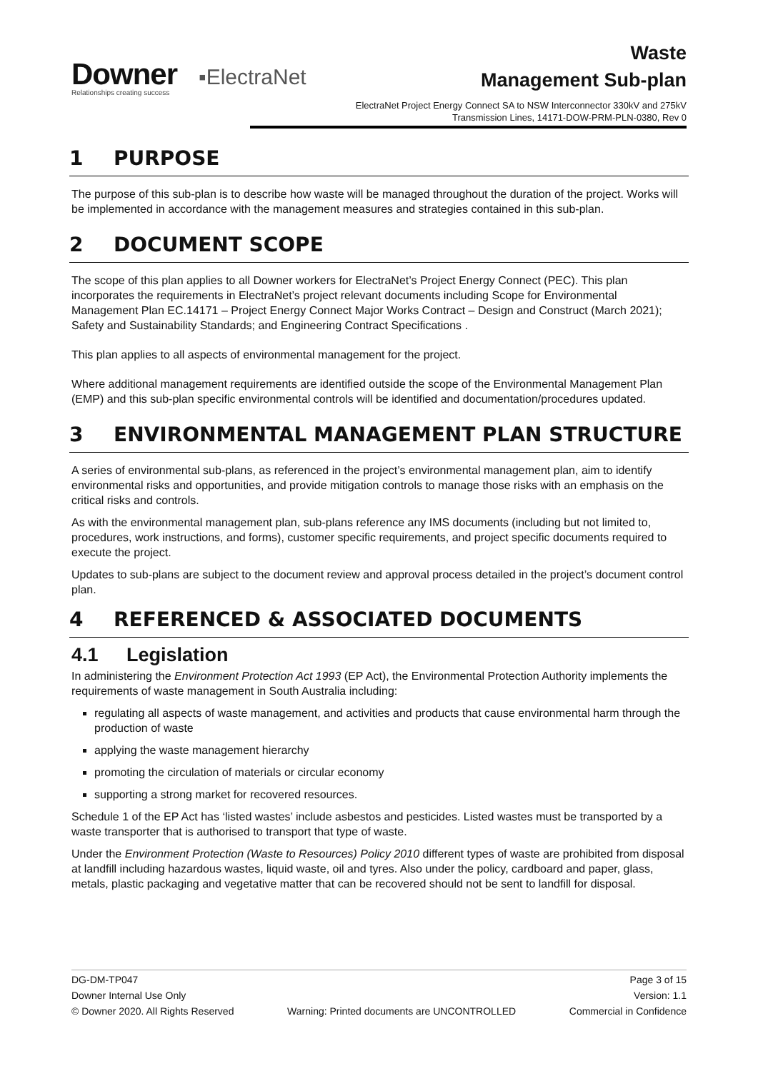Downer
Relationships creating success
▪ElectraNet
Waste
Management Sub-plan
ElectraNet Project Energy Connect SA to NSW Interconnector 330kV and 275kV Transmission Lines, 14171-DOW-PRM-PLN-0380, Rev 0
1 PURPOSE
The purpose of this sub-plan is to describe how waste will be managed throughout the duration of the project. Works will be implemented in accordance with the management measures and strategies contained in this sub-plan.
2 DOCUMENT SCOPE
The scope of this plan applies to all Downer workers for ElectraNet’s Project Energy Connect (PEC). This plan incorporates the requirements in ElectraNet’s project relevant documents including Scope for Environmental Management Plan EC.14171 – Project Energy Connect Major Works Contract – Design and Construct (March 2021); Safety and Sustainability Standards; and Engineering Contract Specifications .
This plan applies to all aspects of environmental management for the project.
Where additional management requirements are identified outside the scope of the Environmental Management Plan (EMP) and this sub-plan specific environmental controls will be identified and documentation/procedures updated.
3 ENVIRONMENTAL MANAGEMENT PLAN STRUCTURE
A series of environmental sub-plans, as referenced in the project’s environmental management plan, aim to identify environmental risks and opportunities, and provide mitigation controls to manage those risks with an emphasis on the critical risks and controls.
As with the environmental management plan, sub-plans reference any IMS documents (including but not limited to, procedures, work instructions, and forms), customer specific requirements, and project specific documents required to execute the project.
Updates to sub-plans are subject to the document review and approval process detailed in the project’s document control plan.
4 REFERENCED & ASSOCIATED DOCUMENTS
4.1 Legislation
In administering the Environment Protection Act 1993 (EP Act), the Environmental Protection Authority implements the requirements of waste management in South Australia including:
regulating all aspects of waste management, and activities and products that cause environmental harm through the production of waste
applying the waste management hierarchy
promoting the circulation of materials or circular economy
supporting a strong market for recovered resources.
Schedule 1 of the EP Act has ‘listed wastes’ include asbestos and pesticides. Listed wastes must be transported by a waste transporter that is authorised to transport that type of waste.
Under the Environment Protection (Waste to Resources) Policy 2010 different types of waste are prohibited from disposal at landfill including hazardous wastes, liquid waste, oil and tyres. Also under the policy, cardboard and paper, glass, metals, plastic packaging and vegetative matter that can be recovered should not be sent to landfill for disposal.
DG-DM-TP047 Page 3 of 15
Downer Internal Use Only Version: 1.1
© Downer 2020. All Rights Reserved Warning: Printed documents are UNCONTROLLED Commercial in Confidence